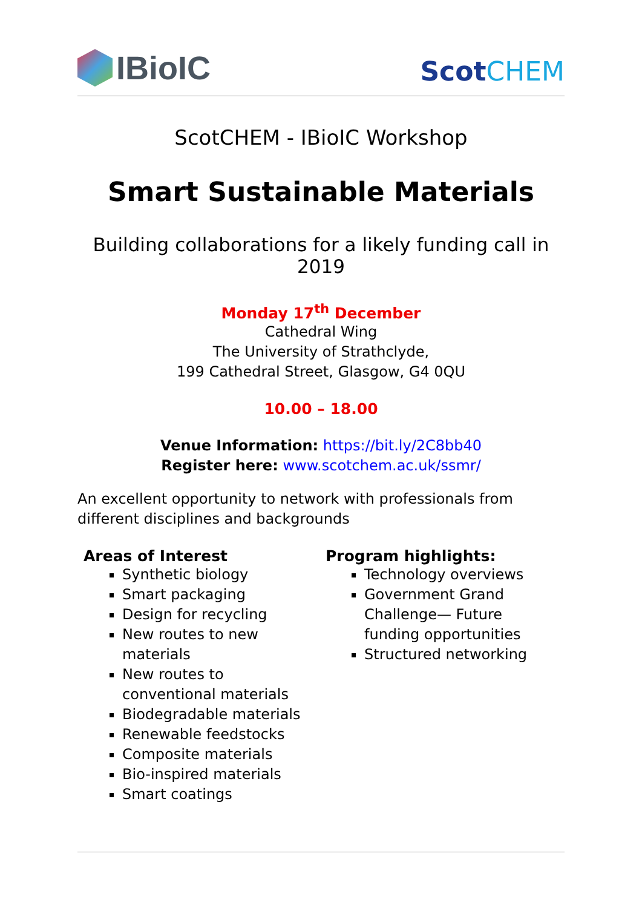IBioIC
ScotCHEM
ScotCHEM - IBioIC Workshop
Smart Sustainable Materials
Building collaborations for a likely funding call in 2019
Monday 17<sup>th</sup> December
Cathedral Wing
The University of Strathclyde,
199 Cathedral Street, Glasgow, G4 0QU
10.00 – 18.00
Venue Information: https://bit.ly/2C8bb40
Register here: www.scotchem.ac.uk/ssmr/
An excellent opportunity to network with professionals from different disciplines and backgrounds
Areas of Interest
Synthetic biology
Smart packaging
Design for recycling
New routes to new materials
New routes to conventional materials
Biodegradable materials
Renewable feedstocks
Composite materials
Bio-inspired materials
Smart coatings
Program highlights:
Technology overviews
Government Grand Challenge— Future funding opportunities
Structured networking